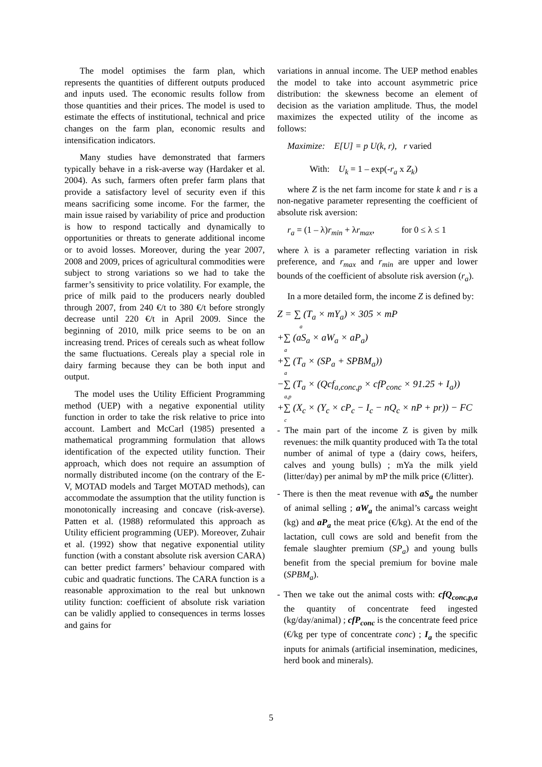The model optimises the farm plan, which represents the quantities of different outputs produced and inputs used. The economic results follow from those quantities and their prices. The model is used to estimate the effects of institutional, technical and price changes on the farm plan, economic results and intensification indicators.
Many studies have demonstrated that farmers typically behave in a risk-averse way (Hardaker et al. 2004). As such, farmers often prefer farm plans that provide a satisfactory level of security even if this means sacrificing some income. For the farmer, the main issue raised by variability of price and production is how to respond tactically and dynamically to opportunities or threats to generate additional income or to avoid losses. Moreover, during the year 2007, 2008 and 2009, prices of agricultural commodities were subject to strong variations so we had to take the farmer’s sensitivity to price volatility. For example, the price of milk paid to the producers nearly doubled through 2007, from 240 €/t to 380 €/t before strongly decrease until 220 €/t in April 2009. Since the beginning of 2010, milk price seems to be on an increasing trend. Prices of cereals such as wheat follow the same fluctuations. Cereals play a special role in dairy farming because they can be both input and output.
The model uses the Utility Efficient Programming method (UEP) with a negative exponential utility function in order to take the risk relative to price into account. Lambert and McCarl (1985) presented a mathematical programming formulation that allows identification of the expected utility function. Their approach, which does not require an assumption of normally distributed income (on the contrary of the E-V, MOTAD models and Target MOTAD methods), can accommodate the assumption that the utility function is monotonically increasing and concave (risk-averse). Patten et al. (1988) reformulated this approach as Utility efficient programming (UEP). Moreover, Zuhair et al. (1992) show that negative exponential utility function (with a constant absolute risk aversion CARA) can better predict farmers’ behaviour compared with cubic and quadratic functions. The CARA function is a reasonable approximation to the real but unknown utility function: coefficient of absolute risk variation can be validly applied to consequences in terms losses and gains for
variations in annual income. The UEP method enables the model to take into account asymmetric price distribution: the skewness become an element of decision as the variation amplitude. Thus, the model maximizes the expected utility of the income as follows:
Maximize: E[U] = p U(k, r), r varied
With: U<sub>k</sub> = 1 – exp(-r<sub>a</sub> x Z<sub>k</sub>)
where Z is the net farm income for state k and r is a non-negative parameter representing the coefficient of absolute risk aversion:
r<sub>a</sub> = (1 – λ)r<sub>min</sub> + λr<sub>max</sub>, for 0 ≤ λ ≤ 1
where λ is a parameter reflecting variation in risk preference, and r<sub>max</sub> and r<sub>min</sub> are upper and lower bounds of the coefficient of absolute risk aversion (r<sub>a</sub>).
In a more detailed form, the income Z is defined by:
Z = ∑ (T<sub>a</sub> × mY<sub>a</sub>) × 305 × mP
a
+∑ (aS<sub>a</sub> × aW<sub>a</sub> × aP<sub>a</sub>)
a
+∑ (T<sub>a</sub> × (SP<sub>a</sub> + SPBM<sub>a</sub>))
a
−∑ (T<sub>a</sub> × (Qcf<sub>a,conc,p</sub> × cfP<sub>conc</sub> × 91.25 + I<sub>a</sub>))
a,p
+∑ (X<sub>c</sub> × (Y<sub>c</sub> × cP<sub>c</sub> − I<sub>c</sub> − nQ<sub>c</sub> × nP + pr)) − FC
c
- The main part of the income Z is given by milk revenues: the milk quantity produced with Ta the total number of animal of type a (dairy cows, heifers, calves and young bulls) ; mYa the milk yield (litter/day) per animal by mP the milk price (€/litter).
- There is then the meat revenue with aS<sub>a</sub> the number of animal selling ; aW<sub>a</sub> the animal’s carcass weight (kg) and aP<sub>a</sub> the meat price (€/kg). At the end of the lactation, cull cows are sold and benefit from the female slaughter premium (SP<sub>a</sub>) and young bulls benefit from the special premium for bovine male (SPBM<sub>a</sub>).
- Then we take out the animal costs with: cfQ<sub>conc,p,a</sub> the quantity of concentrate feed ingested (kg/day/animal) ; cfP<sub>conc</sub> is the concentrate feed price (€/kg per type of concentrate conc) ; I<sub>a</sub> the specific inputs for animals (artificial insemination, medicines, herd book and minerals).
5